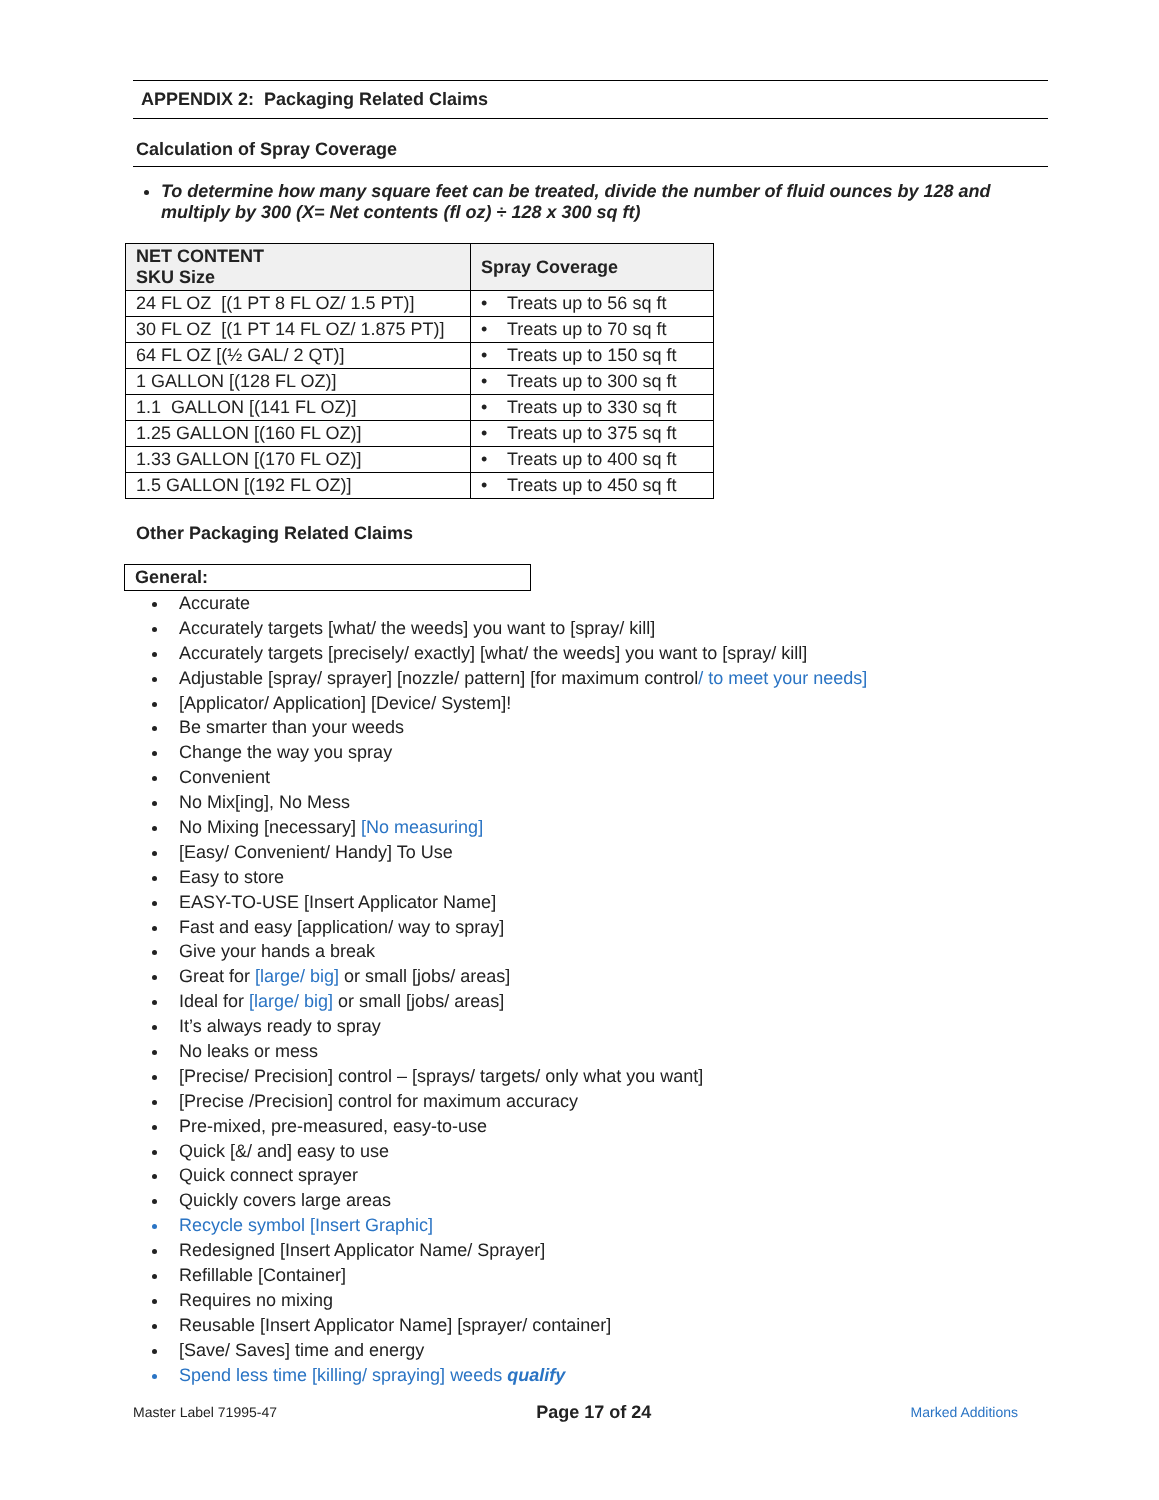APPENDIX 2: Packaging Related Claims
Calculation of Spray Coverage
To determine how many square feet can be treated, divide the number of fluid ounces by 128 and multiply by 300 (X= Net contents (fl oz) ÷ 128 x 300 sq ft)
| NET CONTENT SKU Size | Spray Coverage |
| --- | --- |
| 24 FL OZ [(1 PT 8 FL OZ/ 1.5 PT)] | • Treats up to 56 sq ft |
| 30 FL OZ [(1 PT 14 FL OZ/ 1.875 PT)] | • Treats up to 70 sq ft |
| 64 FL OZ [(½ GAL/ 2 QT)] | • Treats up to 150 sq ft |
| 1 GALLON [(128 FL OZ)] | • Treats up to 300 sq ft |
| 1.1 GALLON [(141 FL OZ)] | • Treats up to 330 sq ft |
| 1.25 GALLON [(160 FL OZ)] | • Treats up to 375 sq ft |
| 1.33 GALLON [(170 FL OZ)] | • Treats up to 400 sq ft |
| 1.5 GALLON [(192 FL OZ)] | • Treats up to 450 sq ft |
Other Packaging Related Claims
General:
Accurate
Accurately targets [what/ the weeds] you want to [spray/ kill]
Accurately targets [precisely/ exactly] [what/ the weeds] you want to [spray/ kill]
Adjustable [spray/ sprayer] [nozzle/ pattern] [for maximum control/ to meet your needs]
[Applicator/ Application] [Device/ System]!
Be smarter than your weeds
Change the way you spray
Convenient
No Mix[ing], No Mess
No Mixing [necessary] [No measuring]
[Easy/ Convenient/ Handy] To Use
Easy to store
EASY-TO-USE [Insert Applicator Name]
Fast and easy [application/ way to spray]
Give your hands a break
Great for [large/ big] or small [jobs/ areas]
Ideal for [large/ big] or small [jobs/ areas]
It’s always ready to spray
No leaks or mess
[Precise/ Precision] control – [sprays/ targets/ only what you want]
[Precise /Precision] control for maximum accuracy
Pre-mixed, pre-measured, easy-to-use
Quick [&/ and] easy to use
Quick connect sprayer
Quickly covers large areas
Recycle symbol [Insert Graphic]
Redesigned [Insert Applicator Name/ Sprayer]
Refillable [Container]
Requires no mixing
Reusable [Insert Applicator Name] [sprayer/ container]
[Save/ Saves] time and energy
Spend less time [killing/ spraying] weeds qualify
Master Label 71995-47 Page 17 of 24 Marked Additions